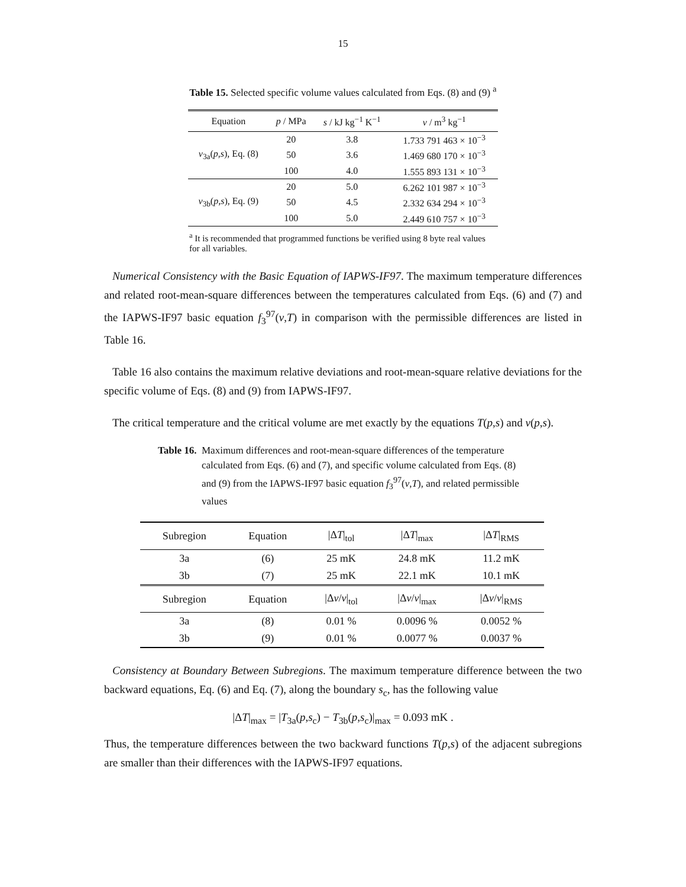15
Table 15. Selected specific volume values calculated from Eqs. (8) and (9) <sup>a</sup>
| Equation | p / MPa | s / kJ kg<sup>−1</sup> K<sup>−1</sup> | v / m<sup>3</sup> kg<sup>−1</sup> |
| --- | --- | --- | --- |
| v<sub>3a</sub>( p , s ), Eq. (8) | 20 | 3.8 | 1.733 791 463 × 10<sup>−3</sup> |
| | 50 | 3.6 | 1.469 680 170 × 10<sup>−3</sup> |
| | 100 | 4.0 | 1.555 893 131 × 10<sup>−3</sup> |
| v<sub>3b</sub>( p , s ), Eq. (9) | 20 | 5.0 | 6.262 101 987 × 10<sup>−3</sup> |
| | 50 | 4.5 | 2.332 634 294 × 10<sup>−3</sup> |
| | 100 | 5.0 | 2.449 610 757 × 10<sup>−3</sup> |
<sup>a</sup> It is recommended that programmed functions be verified using 8 byte real values for all variables.
Numerical Consistency with the Basic Equation of IAPWS-IF97. The maximum temperature differences and related root-mean-square differences between the temperatures calculated from Eqs. (6) and (7) and the IAPWS-IF97 basic equation f<sub>3</sub><sup>97</sup>(v,T) in comparison with the permissible differences are listed in Table 16.
Table 16 also contains the maximum relative deviations and root-mean-square relative deviations for the specific volume of Eqs. (8) and (9) from IAPWS-IF97.
The critical temperature and the critical volume are met exactly by the equations T(p,s) and v(p,s).
Table 16.
Maximum differences and root-mean-square differences of the temperature calculated from Eqs. (6) and (7), and specific volume calculated from Eqs. (8) and (9) from the IAPWS-IF97 basic equation f<sub>3</sub><sup>97</sup>(v,T), and related permissible values
| Subregion | Equation | /Δ T /<sub>tol</sub> | /Δ T /<sub>max</sub> | /Δ T /<sub>RMS</sub> |
| --- | --- | --- | --- | --- |
| 3a | (6) | 25 mK | 24.8 mK | 11.2 mK |
| 3b | (7) | 25 mK | 22.1 mK | 10.1 mK |
| Subregion | Equation | /Δ v / v /<sub>tol</sub> | /Δ v / v /<sub>max</sub> | /Δ v / v /<sub>RMS</sub> |
| 3a | (8) | 0.01 % | 0.0096 % | 0.0052 % |
| 3b | (9) | 0.01 % | 0.0077 % | 0.0037 % |
Consistency at Boundary Between Subregions. The maximum temperature difference between the two backward equations, Eq. (6) and Eq. (7), along the boundary s<sub>c</sub>, has the following value
|ΔT|<sub>max</sub> = |T<sub>3a</sub>(p,s<sub>c</sub>) − T<sub>3b</sub>(p,s<sub>c</sub>)|<sub>max</sub> = 0.093 mK .
Thus, the temperature differences between the two backward functions T(p,s) of the adjacent subregions are smaller than their differences with the IAPWS-IF97 equations.